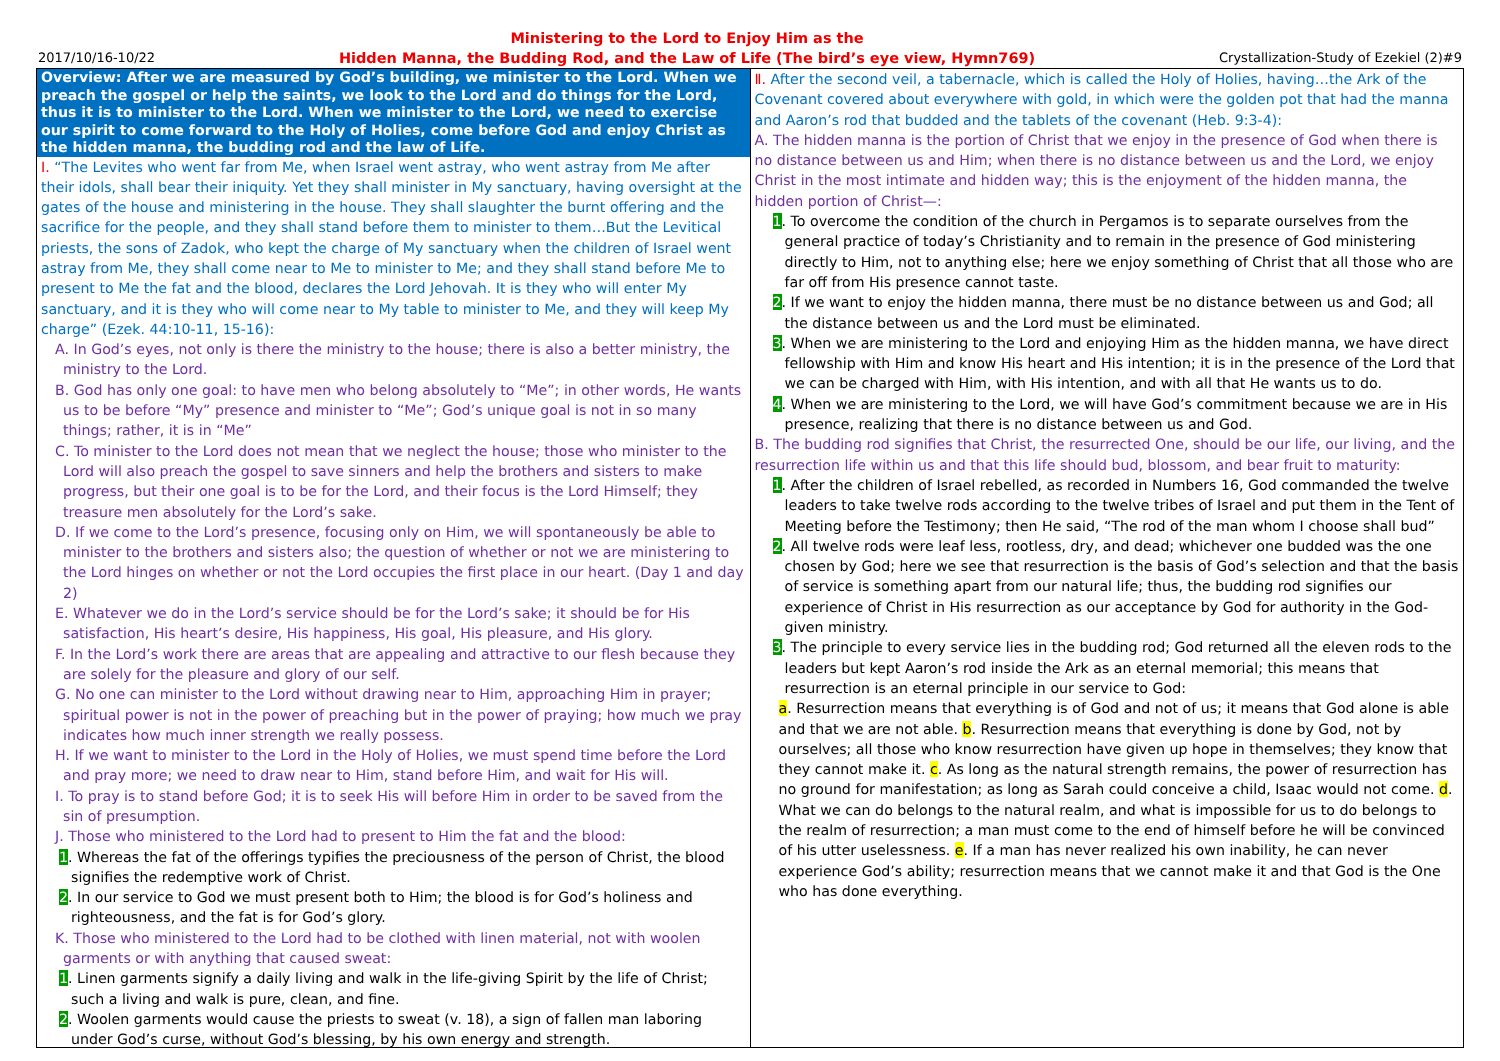2017/10/16-10/22 Ministering to the Lord to Enjoy Him as the
Hidden Manna, the Budding Rod, and the Law of Life (The bird’s eye view, Hymn769) Crystallization-Study of Ezekiel (2)#9
Overview: After we are measured by God’s building, we minister to the Lord. When we preach the gospel or help the saints, we look to the Lord and do things for the Lord, thus it is to minister to the Lord. When we minister to the Lord, we need to exercise our spirit to come forward to the Holy of Holies, come before God and enjoy Christ as the hidden manna, the budding rod and the law of Life.
Ⅰ. “The Levites who went far from Me, when Israel went astray, who went astray from Me after their idols, shall bear their iniquity. Yet they shall minister in My sanctuary, having oversight at the gates of the house and ministering in the house. They shall slaughter the burnt offering and the sacrifice for the people, and they shall stand before them to minister to them…But the Levitical priests, the sons of Zadok, who kept the charge of My sanctuary when the children of Israel went astray from Me, they shall come near to Me to minister to Me; and they shall stand before Me to present to Me the fat and the blood, declares the Lord Jehovah. It is they who will enter My sanctuary, and it is they who will come near to My table to minister to Me, and they will keep My charge” (Ezek. 44:10-11, 15-16):
A. In God’s eyes, not only is there the ministry to the house; there is also a better ministry, the ministry to the Lord.
B. God has only one goal: to have men who belong absolutely to “Me”; in other words, He wants us to be before “My” presence and minister to “Me”; God’s unique goal is not in so many things; rather, it is in “Me”
C. To minister to the Lord does not mean that we neglect the house; those who minister to the Lord will also preach the gospel to save sinners and help the brothers and sisters to make progress, but their one goal is to be for the Lord, and their focus is the Lord Himself; they treasure men absolutely for the Lord’s sake.
D. If we come to the Lord’s presence, focusing only on Him, we will spontaneously be able to minister to the brothers and sisters also; the question of whether or not we are ministering to the Lord hinges on whether or not the Lord occupies the first place in our heart. (Day 1 and day 2)
E. Whatever we do in the Lord’s service should be for the Lord’s sake; it should be for His satisfaction, His heart’s desire, His happiness, His goal, His pleasure, and His glory.
F. In the Lord’s work there are areas that are appealing and attractive to our flesh because they are solely for the pleasure and glory of our self.
G. No one can minister to the Lord without drawing near to Him, approaching Him in prayer; spiritual power is not in the power of preaching but in the power of praying; how much we pray indicates how much inner strength we really possess.
H. If we want to minister to the Lord in the Holy of Holies, we must spend time before the Lord and pray more; we need to draw near to Him, stand before Him, and wait for His will.
I. To pray is to stand before God; it is to seek His will before Him in order to be saved from the sin of presumption.
J. Those who ministered to the Lord had to present to Him the fat and the blood:
1. Whereas the fat of the offerings typifies the preciousness of the person of Christ, the blood signifies the redemptive work of Christ.
2. In our service to God we must present both to Him; the blood is for God’s holiness and righteousness, and the fat is for God’s glory.
K. Those who ministered to the Lord had to be clothed with linen material, not with woolen garments or with anything that caused sweat:
1. Linen garments signify a daily living and walk in the life-giving Spirit by the life of Christ; such a living and walk is pure, clean, and fine.
2. Woolen garments would cause the priests to sweat (v. 18), a sign of fallen man laboring under God’s curse, without God’s blessing, by his own energy and strength.
Ⅱ. After the second veil, a tabernacle, which is called the Holy of Holies, having…the Ark of the Covenant covered about everywhere with gold, in which were the golden pot that had the manna and Aaron’s rod that budded and the tablets of the covenant (Heb. 9:3-4):
A. The hidden manna is the portion of Christ that we enjoy in the presence of God when there is no distance between us and Him; when there is no distance between us and the Lord, we enjoy Christ in the most intimate and hidden way; this is the enjoyment of the hidden manna, the hidden portion of Christ—:
1. To overcome the condition of the church in Pergamos is to separate ourselves from the general practice of today’s Christianity and to remain in the presence of God ministering directly to Him, not to anything else; here we enjoy something of Christ that all those who are far off from His presence cannot taste.
2. If we want to enjoy the hidden manna, there must be no distance between us and God; all the distance between us and the Lord must be eliminated.
3. When we are ministering to the Lord and enjoying Him as the hidden manna, we have direct fellowship with Him and know His heart and His intention; it is in the presence of the Lord that we can be charged with Him, with His intention, and with all that He wants us to do.
4. When we are ministering to the Lord, we will have God’s commitment because we are in His presence, realizing that there is no distance between us and God.
B. The budding rod signifies that Christ, the resurrected One, should be our life, our living, and the resurrection life within us and that this life should bud, blossom, and bear fruit to maturity:
1. After the children of Israel rebelled, as recorded in Numbers 16, God commanded the twelve leaders to take twelve rods according to the twelve tribes of Israel and put them in the Tent of Meeting before the Testimony; then He said, “The rod of the man whom I choose shall bud”
2. All twelve rods were leaf less, rootless, dry, and dead; whichever one budded was the one chosen by God; here we see that resurrection is the basis of God’s selection and that the basis of service is something apart from our natural life; thus, the budding rod signifies our experience of Christ in His resurrection as our acceptance by God for authority in the God-given ministry.
3. The principle to every service lies in the budding rod; God returned all the eleven rods to the leaders but kept Aaron’s rod inside the Ark as an eternal memorial; this means that resurrection is an eternal principle in our service to God:
a. Resurrection means that everything is of God and not of us; it means that God alone is able and that we are not able. b. Resurrection means that everything is done by God, not by ourselves; all those who know resurrection have given up hope in themselves; they know that they cannot make it. c. As long as the natural strength remains, the power of resurrection has no ground for manifestation; as long as Sarah could conceive a child, Isaac would not come. d. What we can do belongs to the natural realm, and what is impossible for us to do belongs to the realm of resurrection; a man must come to the end of himself before he will be convinced of his utter uselessness. e. If a man has never realized his own inability, he can never experience God’s ability; resurrection means that we cannot make it and that God is the One who has done everything.